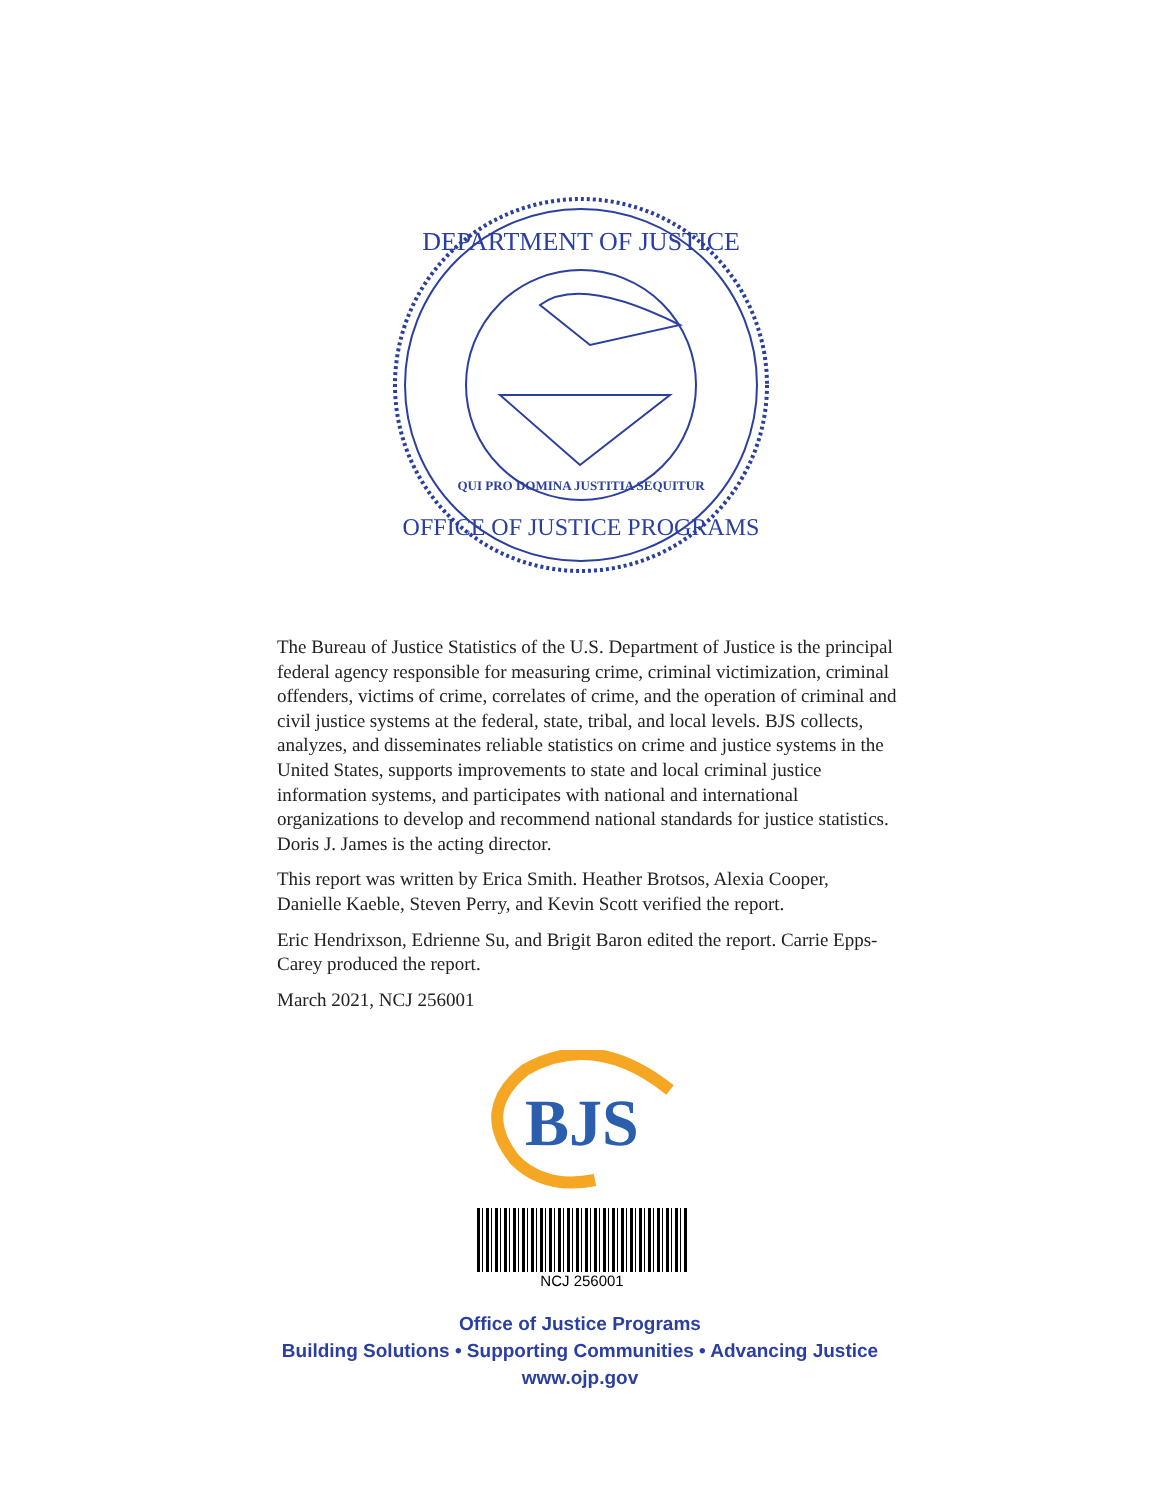DEPARTMENT OF JUSTICE
OFFICE OF JUSTICE PROGRAMS
QUI PRO DOMINA JUSTITIA SEQUITUR
The Bureau of Justice Statistics of the U.S. Department of Justice is the principal federal agency responsible for measuring crime, criminal victimization, criminal offenders, victims of crime, correlates of crime, and the operation of criminal and civil justice systems at the federal, state, tribal, and local levels. BJS collects, analyzes, and disseminates reliable statistics on crime and justice systems in the United States, supports improvements to state and local criminal justice information systems, and participates with national and international organizations to develop and recommend national standards for justice statistics. Doris J. James is the acting director.
This report was written by Erica Smith. Heather Brotsos, Alexia Cooper, Danielle Kaeble, Steven Perry, and Kevin Scott verified the report.
Eric Hendrixson, Edrienne Su, and Brigit Baron edited the report. Carrie Epps-Carey produced the report.
March 2021, NCJ 256001
BJS
NCJ 256001
Office of Justice Programs
Building Solutions • Supporting Communities • Advancing Justice
www.ojp.gov